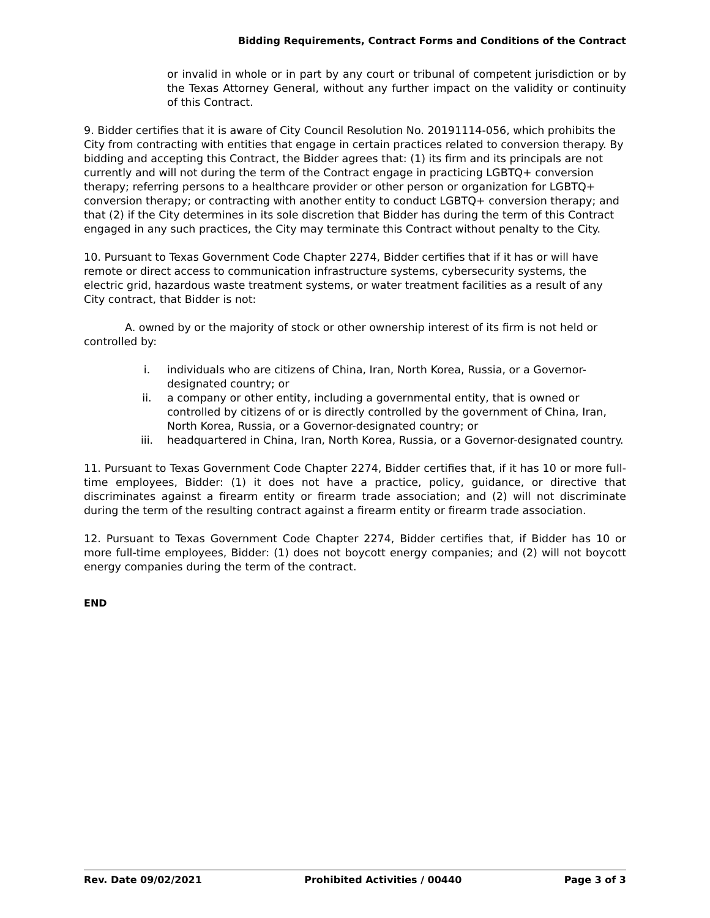Bidding Requirements, Contract Forms and Conditions of the Contract
or invalid in whole or in part by any court or tribunal of competent jurisdiction or by the Texas Attorney General, without any further impact on the validity or continuity of this Contract.
9. Bidder certifies that it is aware of City Council Resolution No. 20191114-056, which prohibits the City from contracting with entities that engage in certain practices related to conversion therapy. By bidding and accepting this Contract, the Bidder agrees that: (1) its firm and its principals are not currently and will not during the term of the Contract engage in practicing LGBTQ+ conversion therapy; referring persons to a healthcare provider or other person or organization for LGBTQ+ conversion therapy; or contracting with another entity to conduct LGBTQ+ conversion therapy; and that (2) if the City determines in its sole discretion that Bidder has during the term of this Contract engaged in any such practices, the City may terminate this Contract without penalty to the City.
10. Pursuant to Texas Government Code Chapter 2274, Bidder certifies that if it has or will have remote or direct access to communication infrastructure systems, cybersecurity systems, the electric grid, hazardous waste treatment systems, or water treatment facilities as a result of any City contract, that Bidder is not:
A. owned by or the majority of stock or other ownership interest of its firm is not held or controlled by:
i. individuals who are citizens of China, Iran, North Korea, Russia, or a Governor-designated country; or
ii. a company or other entity, including a governmental entity, that is owned or controlled by citizens of or is directly controlled by the government of China, Iran, North Korea, Russia, or a Governor-designated country; or
iii. headquartered in China, Iran, North Korea, Russia, or a Governor-designated country.
11. Pursuant to Texas Government Code Chapter 2274, Bidder certifies that, if it has 10 or more full-time employees, Bidder: (1) it does not have a practice, policy, guidance, or directive that discriminates against a firearm entity or firearm trade association; and (2) will not discriminate during the term of the resulting contract against a firearm entity or firearm trade association.
12. Pursuant to Texas Government Code Chapter 2274, Bidder certifies that, if Bidder has 10 or more full-time employees, Bidder: (1) does not boycott energy companies; and (2) will not boycott energy companies during the term of the contract.
END
Rev. Date 09/02/2021 Prohibited Activities / 00440 Page 3 of 3